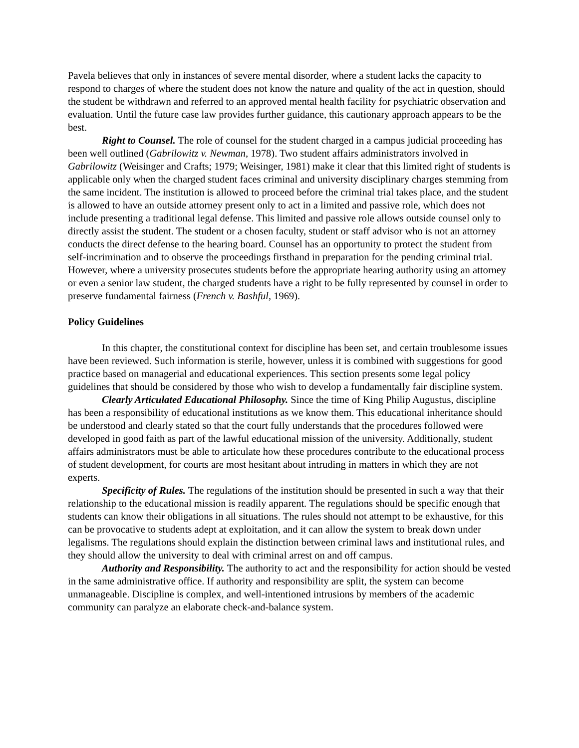Pavela believes that only in instances of severe mental disorder, where a student lacks the capacity to respond to charges of where the student does not know the nature and quality of the act in question, should the student be withdrawn and referred to an approved mental health facility for psychiatric observation and evaluation. Until the future case law provides further guidance, this cautionary approach appears to be the best.
Right to Counsel. The role of counsel for the student charged in a campus judicial proceeding has been well outlined (Gabrilowitz v. Newman, 1978). Two student affairs administrators involved in Gabrilowitz (Weisinger and Crafts; 1979; Weisinger, 1981) make it clear that this limited right of students is applicable only when the charged student faces criminal and university disciplinary charges stemming from the same incident. The institution is allowed to proceed before the criminal trial takes place, and the student is allowed to have an outside attorney present only to act in a limited and passive role, which does not include presenting a traditional legal defense. This limited and passive role allows outside counsel only to directly assist the student. The student or a chosen faculty, student or staff advisor who is not an attorney conducts the direct defense to the hearing board. Counsel has an opportunity to protect the student from self-incrimination and to observe the proceedings firsthand in preparation for the pending criminal trial. However, where a university prosecutes students before the appropriate hearing authority using an attorney or even a senior law student, the charged students have a right to be fully represented by counsel in order to preserve fundamental fairness (French v. Bashful, 1969).
Policy Guidelines
In this chapter, the constitutional context for discipline has been set, and certain troublesome issues have been reviewed. Such information is sterile, however, unless it is combined with suggestions for good practice based on managerial and educational experiences. This section presents some legal policy guidelines that should be considered by those who wish to develop a fundamentally fair discipline system.
Clearly Articulated Educational Philosophy. Since the time of King Philip Augustus, discipline has been a responsibility of educational institutions as we know them. This educational inheritance should be understood and clearly stated so that the court fully understands that the procedures followed were developed in good faith as part of the lawful educational mission of the university. Additionally, student affairs administrators must be able to articulate how these procedures contribute to the educational process of student development, for courts are most hesitant about intruding in matters in which they are not experts.
Specificity of Rules. The regulations of the institution should be presented in such a way that their relationship to the educational mission is readily apparent. The regulations should be specific enough that students can know their obligations in all situations. The rules should not attempt to be exhaustive, for this can be provocative to students adept at exploitation, and it can allow the system to break down under legalisms. The regulations should explain the distinction between criminal laws and institutional rules, and they should allow the university to deal with criminal arrest on and off campus.
Authority and Responsibility. The authority to act and the responsibility for action should be vested in the same administrative office. If authority and responsibility are split, the system can become unmanageable. Discipline is complex, and well-intentioned intrusions by members of the academic community can paralyze an elaborate check-and-balance system.